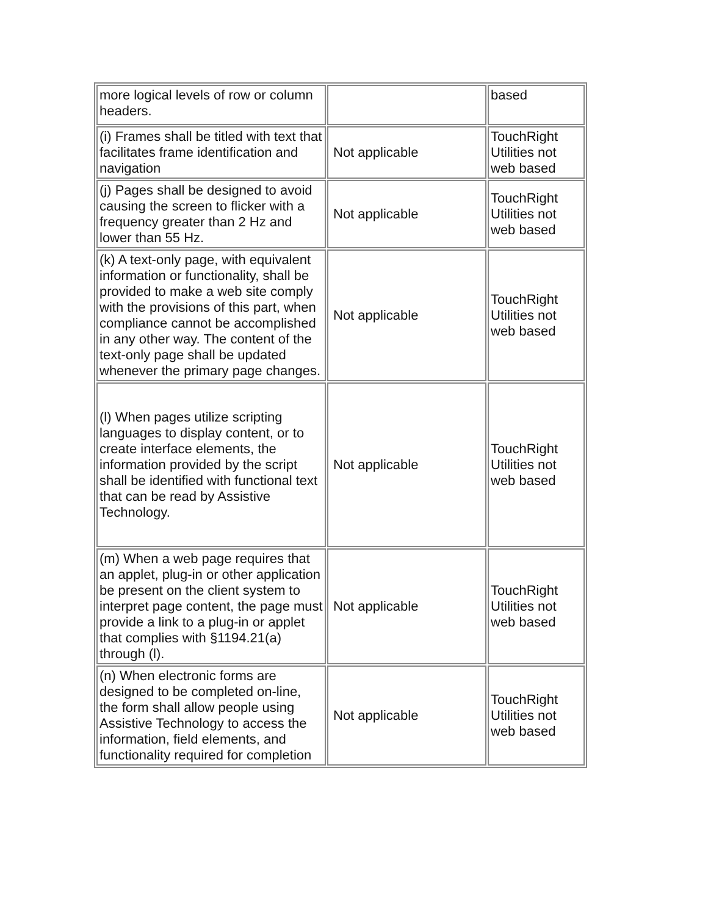| more logical levels of row or column headers. | | based |
| (i) Frames shall be titled with text that facilitates frame identification and navigation | Not applicable | TouchRight Utilities not web based |
| (j) Pages shall be designed to avoid causing the screen to flicker with a frequency greater than 2 Hz and lower than 55 Hz. | Not applicable | TouchRight Utilities not web based |
| (k) A text-only page, with equivalent information or functionality, shall be provided to make a web site comply with the provisions of this part, when compliance cannot be accomplished in any other way. The content of the text-only page shall be updated whenever the primary page changes. | Not applicable | TouchRight Utilities not web based |
| (l) When pages utilize scripting languages to display content, or to create interface elements, the information provided by the script shall be identified with functional text that can be read by Assistive Technology. | Not applicable | TouchRight Utilities not web based |
| (m) When a web page requires that an applet, plug-in or other application be present on the client system to interpret page content, the page must provide a link to a plug-in or applet that complies with §1194.21(a) through (l). | Not applicable | TouchRight Utilities not web based |
| (n) When electronic forms are designed to be completed on-line, the form shall allow people using Assistive Technology to access the information, field elements, and functionality required for completion | Not applicable | TouchRight Utilities not web based |